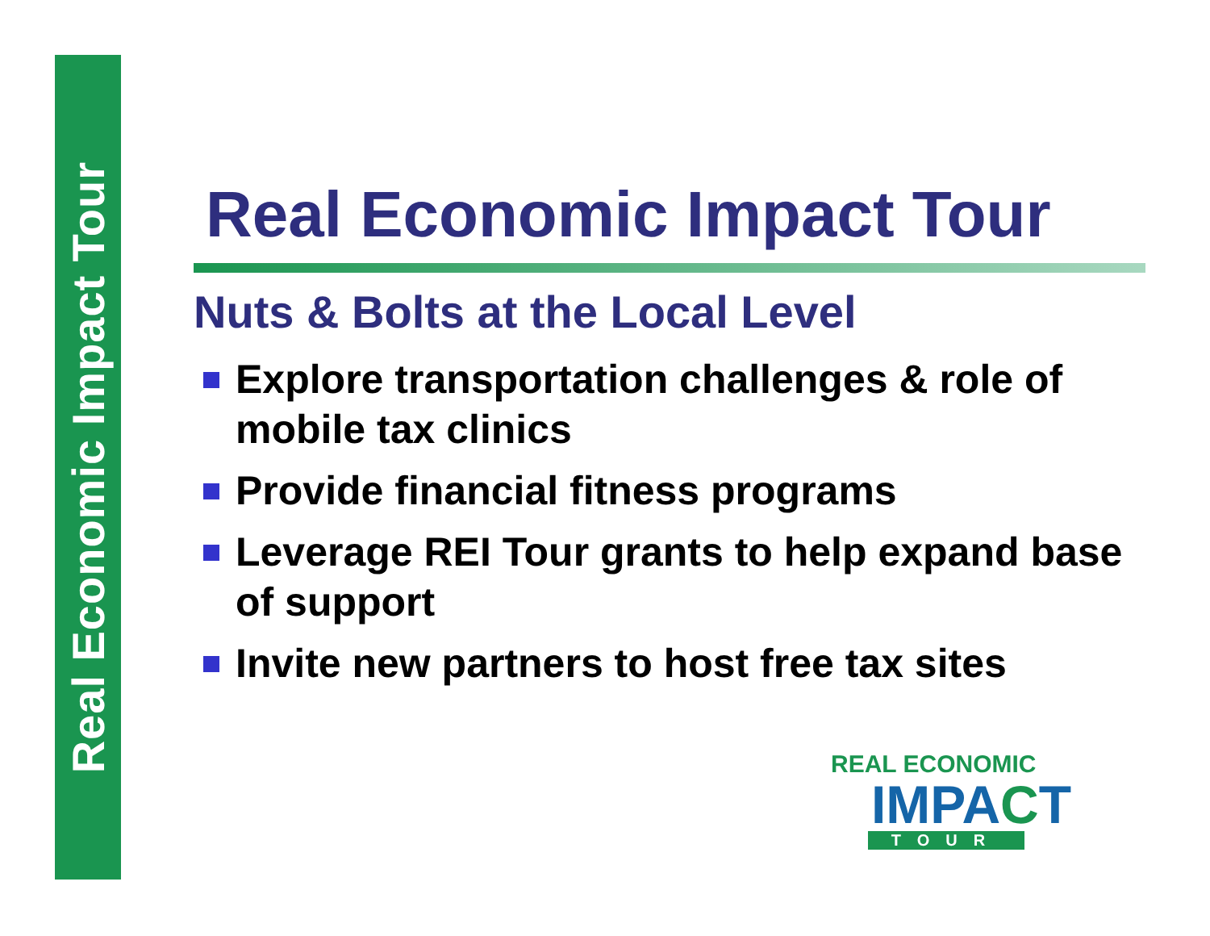Real Economic Impact Tour
Real Economic Impact Tour
Nuts & Bolts at the Local Level
Explore transportation challenges & role of mobile tax clinics
Provide financial fitness programs
Leverage REI Tour grants to help expand base of support
Invite new partners to host free tax sites
REAL ECONOMIC
IMPACT
TOUR